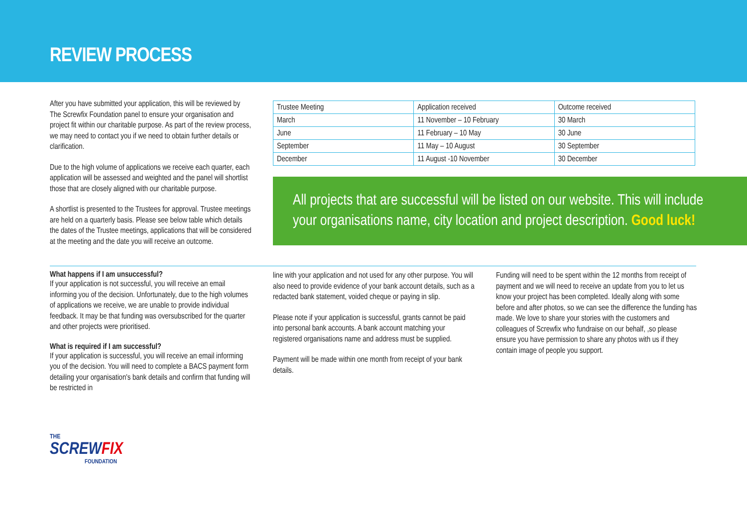REVIEW PROCESS
After you have submitted your application, this will be reviewed by The Screwfix Foundation panel to ensure your organisation and project fit within our charitable purpose. As part of the review process, we may need to contact you if we need to obtain further details or clarification.
Due to the high volume of applications we receive each quarter, each application will be assessed and weighted and the panel will shortlist those that are closely aligned with our charitable purpose.
A shortlist is presented to the Trustees for approval. Trustee meetings are held on a quarterly basis. Please see below table which details the dates of the Trustee meetings, applications that will be considered at the meeting and the date you will receive an outcome.
| Trustee Meeting | Application received | Outcome received |
| March | 11 November – 10 February | 30 March |
| June | 11 February – 10 May | 30 June |
| September | 11 May – 10 August | 30 September |
| December | 11 August -10 November | 30 December |
All projects that are successful will be listed on our website. This will include your organisations name, city location and project description. Good luck!
What happens if I am unsuccessful?
If your application is not successful, you will receive an email informing you of the decision. Unfortunately, due to the high volumes of applications we receive, we are unable to provide individual feedback. It may be that funding was oversubscribed for the quarter and other projects were prioritised.
What is required if I am successful?
If your application is successful, you will receive an email informing you of the decision. You will need to complete a BACS payment form detailing your organisation's bank details and confirm that funding will be restricted in
line with your application and not used for any other purpose. You will also need to provide evidence of your bank account details, such as a redacted bank statement, voided cheque or paying in slip.
Please note if your application is successful, grants cannot be paid into personal bank accounts. A bank account matching your registered organisations name and address must be supplied.
Payment will be made within one month from receipt of your bank details.
Funding will need to be spent within the 12 months from receipt of payment and we will need to receive an update from you to let us know your project has been completed. Ideally along with some before and after photos, so we can see the difference the funding has made. We love to share your stories with the customers and colleagues of Screwfix who fundraise on our behalf, ,so please ensure you have permission to share any photos with us if they contain image of people you support.
THE
SCREWFIX
FOUNDATION